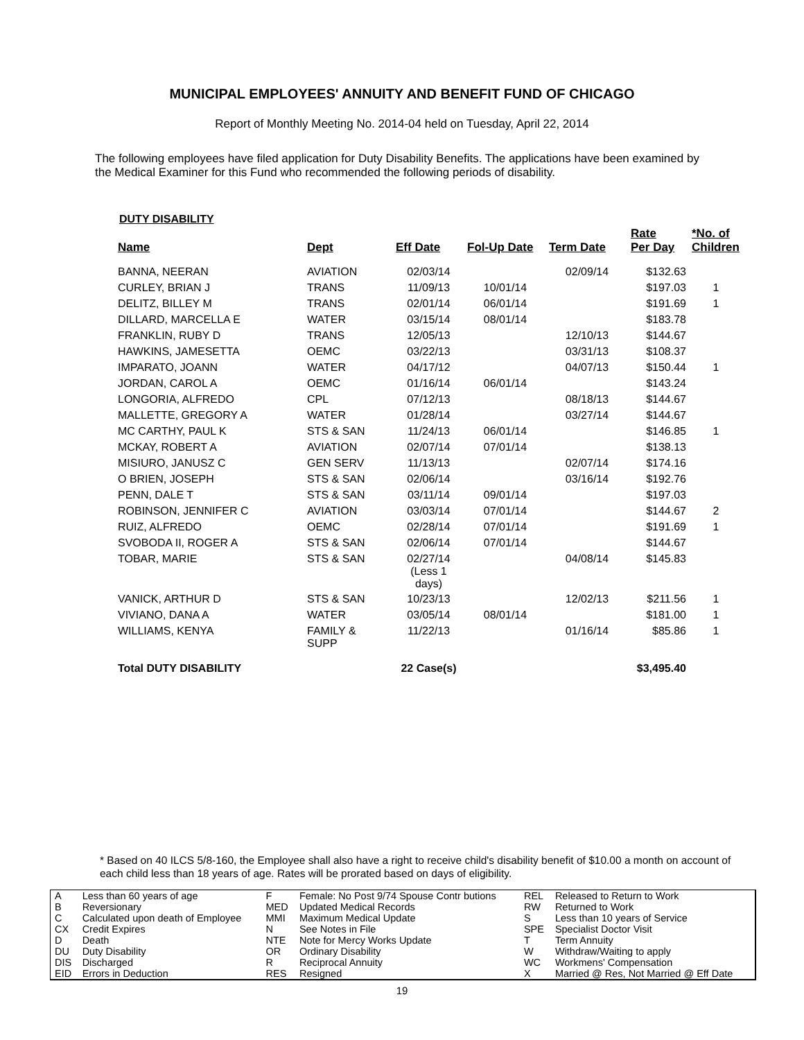MUNICIPAL EMPLOYEES' ANNUITY AND BENEFIT FUND OF CHICAGO
Report of Monthly Meeting No. 2014-04 held on Tuesday, April 22, 2014
The following employees have filed application for Duty Disability Benefits. The applications have been examined by the Medical Examiner for this Fund who recommended the following periods of disability.
DUTY DISABILITY
| Name | Dept | Eff Date | Fol-Up Date | Term Date | Rate Per Day | *No. of Children |
| --- | --- | --- | --- | --- | --- | --- |
| BANNA, NEERAN | AVIATION | 02/03/14 | | 02/09/14 | $132.63 | |
| CURLEY, BRIAN J | TRANS | 11/09/13 | 10/01/14 | | $197.03 | 1 |
| DELITZ, BILLEY M | TRANS | 02/01/14 | 06/01/14 | | $191.69 | 1 |
| DILLARD, MARCELLA E | WATER | 03/15/14 | 08/01/14 | | $183.78 | |
| FRANKLIN, RUBY D | TRANS | 12/05/13 | | 12/10/13 | $144.67 | |
| HAWKINS, JAMESETTA | OEMC | 03/22/13 | | 03/31/13 | $108.37 | |
| IMPARATO, JOANN | WATER | 04/17/12 | | 04/07/13 | $150.44 | 1 |
| JORDAN, CAROL A | OEMC | 01/16/14 | 06/01/14 | | $143.24 | |
| LONGORIA, ALFREDO | CPL | 07/12/13 | | 08/18/13 | $144.67 | |
| MALLETTE, GREGORY A | WATER | 01/28/14 | | 03/27/14 | $144.67 | |
| MC CARTHY, PAUL K | STS & SAN | 11/24/13 | 06/01/14 | | $146.85 | 1 |
| MCKAY, ROBERT A | AVIATION | 02/07/14 | 07/01/14 | | $138.13 | |
| MISIURO, JANUSZ C | GEN SERV | 11/13/13 | | 02/07/14 | $174.16 | |
| O BRIEN, JOSEPH | STS & SAN | 02/06/14 | | 03/16/14 | $192.76 | |
| PENN, DALE T | STS & SAN | 03/11/14 | 09/01/14 | | $197.03 | |
| ROBINSON, JENNIFER C | AVIATION | 03/03/14 | 07/01/14 | | $144.67 | 2 |
| RUIZ, ALFREDO | OEMC | 02/28/14 | 07/01/14 | | $191.69 | 1 |
| SVOBODA II, ROGER A | STS & SAN | 02/06/14 | 07/01/14 | | $144.67 | |
| TOBAR, MARIE | STS & SAN | 02/27/14 (Less 1 days) | | 04/08/14 | $145.83 | |
| VANICK, ARTHUR D | STS & SAN | 10/23/13 | | 12/02/13 | $211.56 | 1 |
| VIVIANO, DANA A | WATER | 03/05/14 | 08/01/14 | | $181.00 | 1 |
| WILLIAMS, KENYA | FAMILY & SUPP | 11/22/13 | | 01/16/14 | $85.86 | 1 |
| Total DUTY DISABILITY | | 22 Case(s) | | | $3,495.40 | |
* Based on 40 ILCS 5/8-160, the Employee shall also have a right to receive child's disability benefit of $10.00 a month on account of each child less than 18 years of age. Rates will be prorated based on days of eligibility.
| A | Less than 60 years of age | F | Female: No Post 9/74 Spouse Contr butions | REL | Released to Return to Work |
| B | Reversionary | MED | Updated Medical Records | RW | Returned to Work |
| C | Calculated upon death of Employee | MMI | Maximum Medical Update | S | Less than 10 years of Service |
| CX | Credit Expires | N | See Notes in File | SPE | Specialist Doctor Visit |
| D | Death | NTE | Note for Mercy Works Update | T | Term Annuity |
| DU | Duty Disability | OR | Ordinary Disability | W | Withdraw/Waiting to apply |
| DIS | Discharged | R | Reciprocal Annuity | WC | Workmens' Compensation |
| EID | Errors in Deduction | RES | Resigned | X | Married @ Res, Not Married @ Eff Date |
19